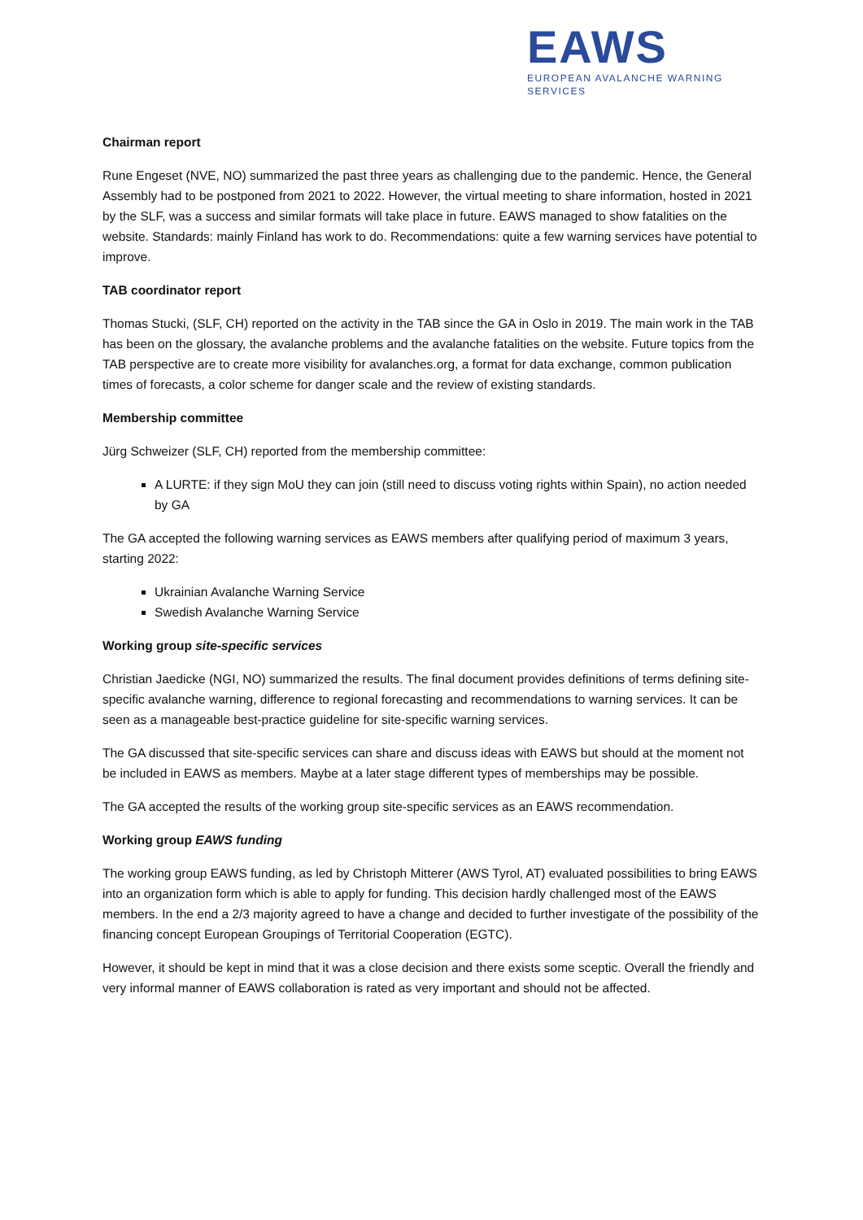EAWS
EUROPEAN AVALANCHE WARNING SERVICES
Chairman report
Rune Engeset (NVE, NO) summarized the past three years as challenging due to the pandemic. Hence, the General Assembly had to be postponed from 2021 to 2022. However, the virtual meeting to share information, hosted in 2021 by the SLF, was a success and similar formats will take place in future. EAWS managed to show fatalities on the website. Standards: mainly Finland has work to do. Recommendations: quite a few warning services have potential to improve.
TAB coordinator report
Thomas Stucki, (SLF, CH) reported on the activity in the TAB since the GA in Oslo in 2019. The main work in the TAB has been on the glossary, the avalanche problems and the avalanche fatalities on the website. Future topics from the TAB perspective are to create more visibility for avalanches.org, a format for data exchange, common publication times of forecasts, a color scheme for danger scale and the review of existing standards.
Membership committee
Jürg Schweizer (SLF, CH) reported from the membership committee:
A LURTE: if they sign MoU they can join (still need to discuss voting rights within Spain), no action needed by GA
The GA accepted the following warning services as EAWS members after qualifying period of maximum 3 years, starting 2022:
Ukrainian Avalanche Warning Service
Swedish Avalanche Warning Service
Working group site-specific services
Christian Jaedicke (NGI, NO) summarized the results. The final document provides definitions of terms defining site-specific avalanche warning, difference to regional forecasting and recommendations to warning services. It can be seen as a manageable best-practice guideline for site-specific warning services.
The GA discussed that site-specific services can share and discuss ideas with EAWS but should at the moment not be included in EAWS as members. Maybe at a later stage different types of memberships may be possible.
The GA accepted the results of the working group site-specific services as an EAWS recommendation.
Working group EAWS funding
The working group EAWS funding, as led by Christoph Mitterer (AWS Tyrol, AT) evaluated possibilities to bring EAWS into an organization form which is able to apply for funding. This decision hardly challenged most of the EAWS members. In the end a 2/3 majority agreed to have a change and decided to further investigate of the possibility of the financing concept European Groupings of Territorial Cooperation (EGTC).
However, it should be kept in mind that it was a close decision and there exists some sceptic. Overall the friendly and very informal manner of EAWS collaboration is rated as very important and should not be affected.